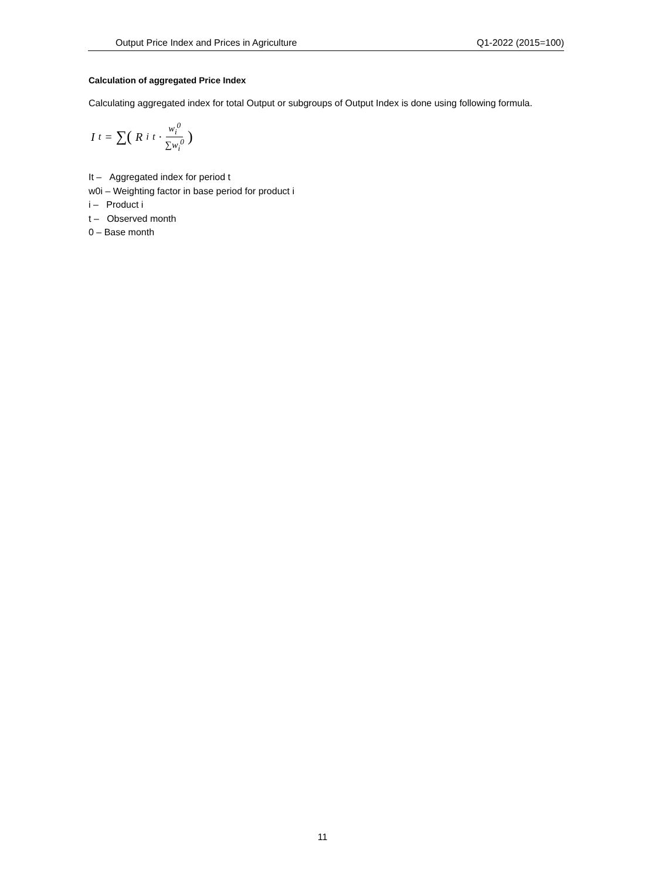Output Price Index and Prices in Agriculture Q1-2022 (2015=100)
Calculation of aggregated Price Index
Calculating aggregated index for total Output or subgroups of Output Index is done using following formula.
I<sup>t</sup> = ∑( R<sub>i</sub><sup>t</sup> · w<sub>i</sub><sup>0</sup> ∑w<sub>i</sub><sup>0</sup> )
It – Aggregated index for period t
w0i – Weighting factor in base period for product i
i – Product i
t – Observed month
0 – Base month
11